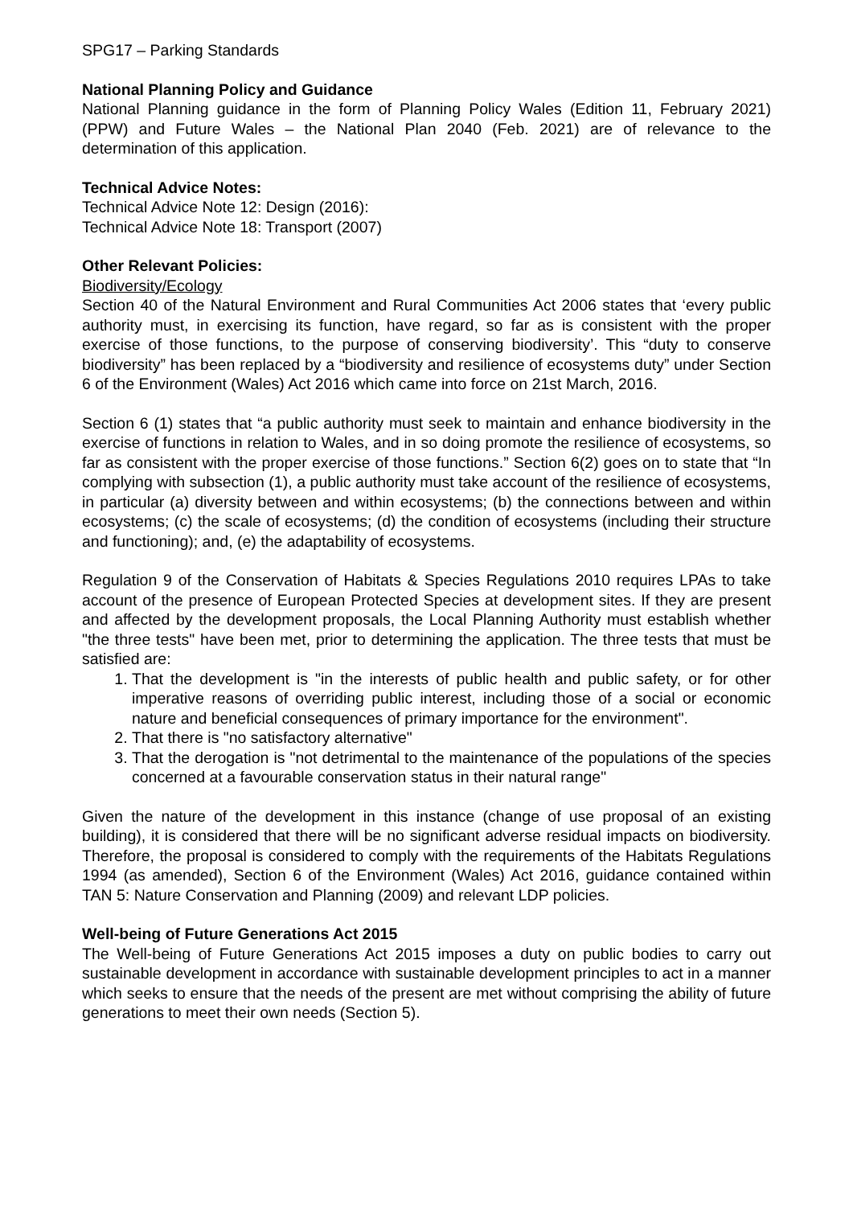SPG17 – Parking Standards
National Planning Policy and Guidance
National Planning guidance in the form of Planning Policy Wales (Edition 11, February 2021) (PPW) and Future Wales – the National Plan 2040 (Feb. 2021) are of relevance to the determination of this application.
Technical Advice Notes:
Technical Advice Note 12: Design (2016):
Technical Advice Note 18: Transport (2007)
Other Relevant Policies:
Biodiversity/Ecology
Section 40 of the Natural Environment and Rural Communities Act 2006 states that ‘every public authority must, in exercising its function, have regard, so far as is consistent with the proper exercise of those functions, to the purpose of conserving biodiversity’. This “duty to conserve biodiversity” has been replaced by a “biodiversity and resilience of ecosystems duty” under Section 6 of the Environment (Wales) Act 2016 which came into force on 21st March, 2016.
Section 6 (1) states that “a public authority must seek to maintain and enhance biodiversity in the exercise of functions in relation to Wales, and in so doing promote the resilience of ecosystems, so far as consistent with the proper exercise of those functions.” Section 6(2) goes on to state that “In complying with subsection (1), a public authority must take account of the resilience of ecosystems, in particular (a) diversity between and within ecosystems; (b) the connections between and within ecosystems; (c) the scale of ecosystems; (d) the condition of ecosystems (including their structure and functioning); and, (e) the adaptability of ecosystems.
Regulation 9 of the Conservation of Habitats & Species Regulations 2010 requires LPAs to take account of the presence of European Protected Species at development sites. If they are present and affected by the development proposals, the Local Planning Authority must establish whether "the three tests" have been met, prior to determining the application. The three tests that must be satisfied are:
1. That the development is "in the interests of public health and public safety, or for other imperative reasons of overriding public interest, including those of a social or economic nature and beneficial consequences of primary importance for the environment".
2. That there is "no satisfactory alternative"
3. That the derogation is "not detrimental to the maintenance of the populations of the species concerned at a favourable conservation status in their natural range"
Given the nature of the development in this instance (change of use proposal of an existing building), it is considered that there will be no significant adverse residual impacts on biodiversity. Therefore, the proposal is considered to comply with the requirements of the Habitats Regulations 1994 (as amended), Section 6 of the Environment (Wales) Act 2016, guidance contained within TAN 5: Nature Conservation and Planning (2009) and relevant LDP policies.
Well-being of Future Generations Act 2015
The Well-being of Future Generations Act 2015 imposes a duty on public bodies to carry out sustainable development in accordance with sustainable development principles to act in a manner which seeks to ensure that the needs of the present are met without comprising the ability of future generations to meet their own needs (Section 5).